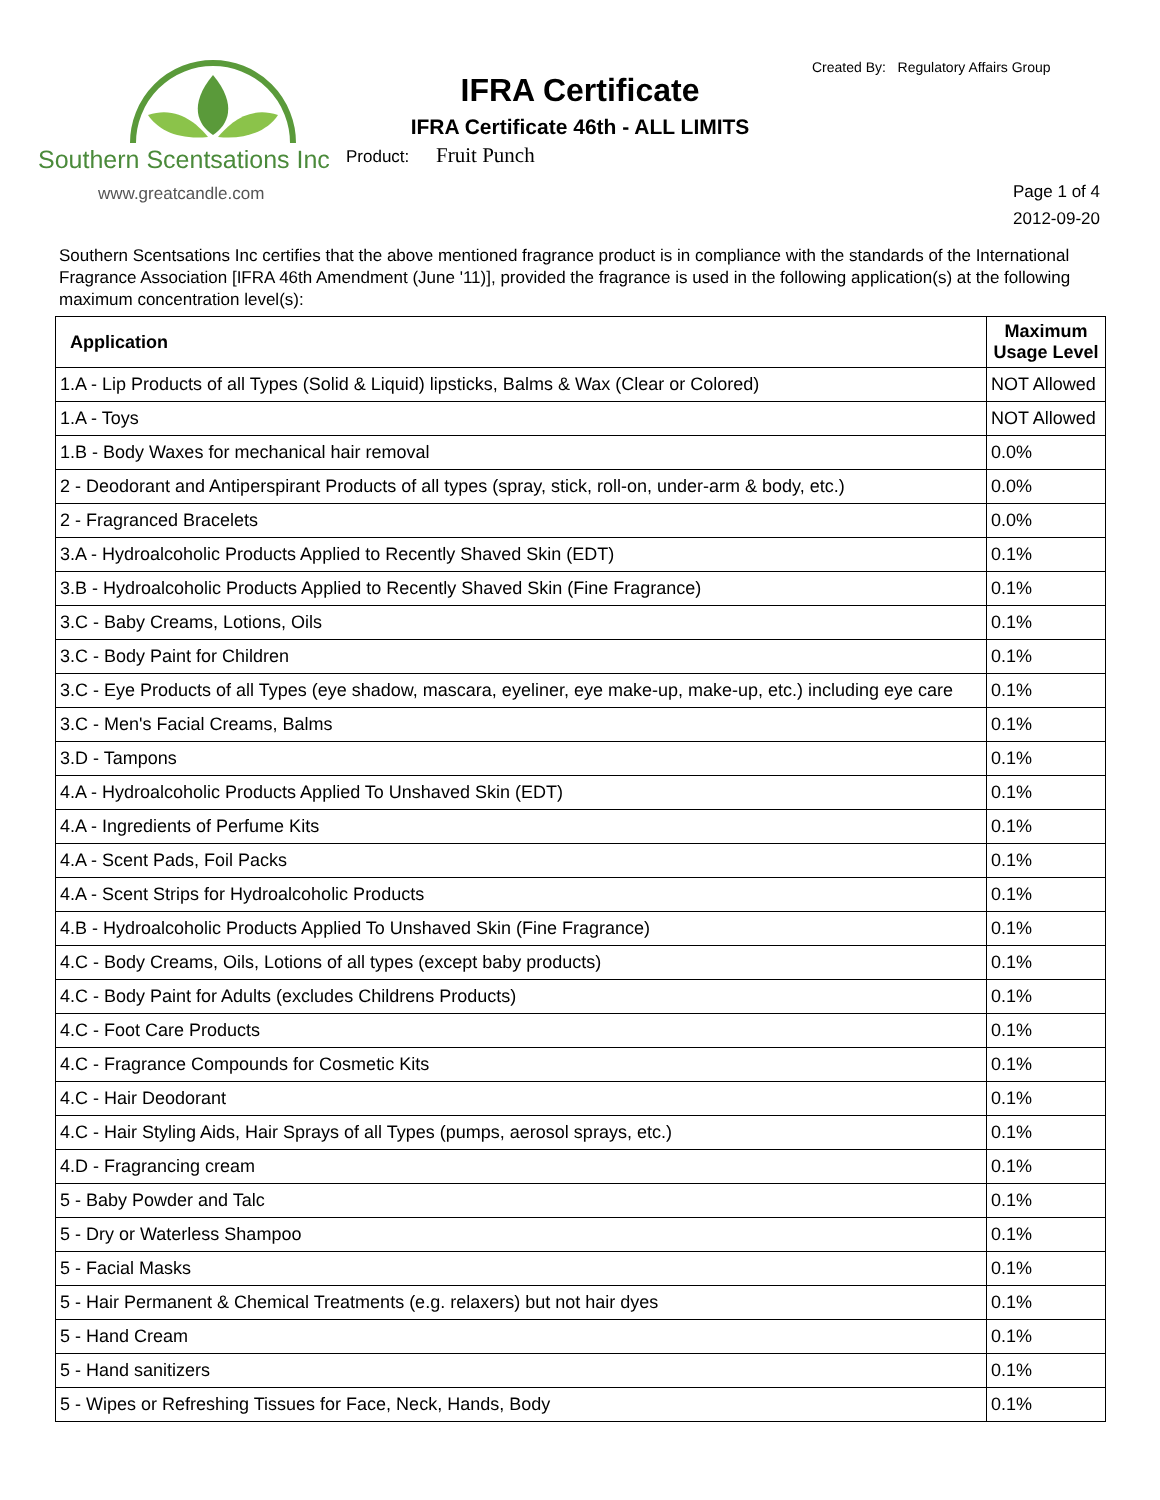Southern Scentsations Inc
www.greatcandle.com
IFRA Certificate
IFRA Certificate 46th - ALL LIMITS
Product: Fruit Punch
Created By: Regulatory Affairs Group
Page 1 of 4
2012-09-20
Southern Scentsations Inc certifies that the above mentioned fragrance product is in compliance with the standards of the International Fragrance Association [IFRA 46th Amendment (June '11)], provided the fragrance is used in the following application(s) at the following maximum concentration level(s):
| Application | Maximum Usage Level |
| --- | --- |
| 1.A - Lip Products of all Types (Solid & Liquid) lipsticks, Balms & Wax (Clear or Colored) | NOT Allowed |
| 1.A - Toys | NOT Allowed |
| 1.B - Body Waxes for mechanical hair removal | 0.0% |
| 2 - Deodorant and Antiperspirant Products of all types (spray, stick, roll-on, under-arm & body, etc.) | 0.0% |
| 2 - Fragranced Bracelets | 0.0% |
| 3.A - Hydroalcoholic Products Applied to Recently Shaved Skin (EDT) | 0.1% |
| 3.B - Hydroalcoholic Products Applied to Recently Shaved Skin (Fine Fragrance) | 0.1% |
| 3.C - Baby Creams, Lotions, Oils | 0.1% |
| 3.C - Body Paint for Children | 0.1% |
| 3.C - Eye Products of all Types (eye shadow, mascara, eyeliner, eye make-up, make-up, etc.) including eye care | 0.1% |
| 3.C - Men's Facial Creams, Balms | 0.1% |
| 3.D - Tampons | 0.1% |
| 4.A - Hydroalcoholic Products Applied To Unshaved Skin (EDT) | 0.1% |
| 4.A - Ingredients of Perfume Kits | 0.1% |
| 4.A - Scent Pads, Foil Packs | 0.1% |
| 4.A - Scent Strips for Hydroalcoholic Products | 0.1% |
| 4.B - Hydroalcoholic Products Applied To Unshaved Skin (Fine Fragrance) | 0.1% |
| 4.C - Body Creams, Oils, Lotions of all types (except baby products) | 0.1% |
| 4.C - Body Paint for Adults (excludes Childrens Products) | 0.1% |
| 4.C - Foot Care Products | 0.1% |
| 4.C - Fragrance Compounds for Cosmetic Kits | 0.1% |
| 4.C - Hair Deodorant | 0.1% |
| 4.C - Hair Styling Aids, Hair Sprays of all Types (pumps, aerosol sprays, etc.) | 0.1% |
| 4.D - Fragrancing cream | 0.1% |
| 5 - Baby Powder and Talc | 0.1% |
| 5 - Dry or Waterless Shampoo | 0.1% |
| 5 - Facial Masks | 0.1% |
| 5 - Hair Permanent & Chemical Treatments (e.g. relaxers) but not hair dyes | 0.1% |
| 5 - Hand Cream | 0.1% |
| 5 - Hand sanitizers | 0.1% |
| 5 - Wipes or Refreshing Tissues for Face, Neck, Hands, Body | 0.1% |